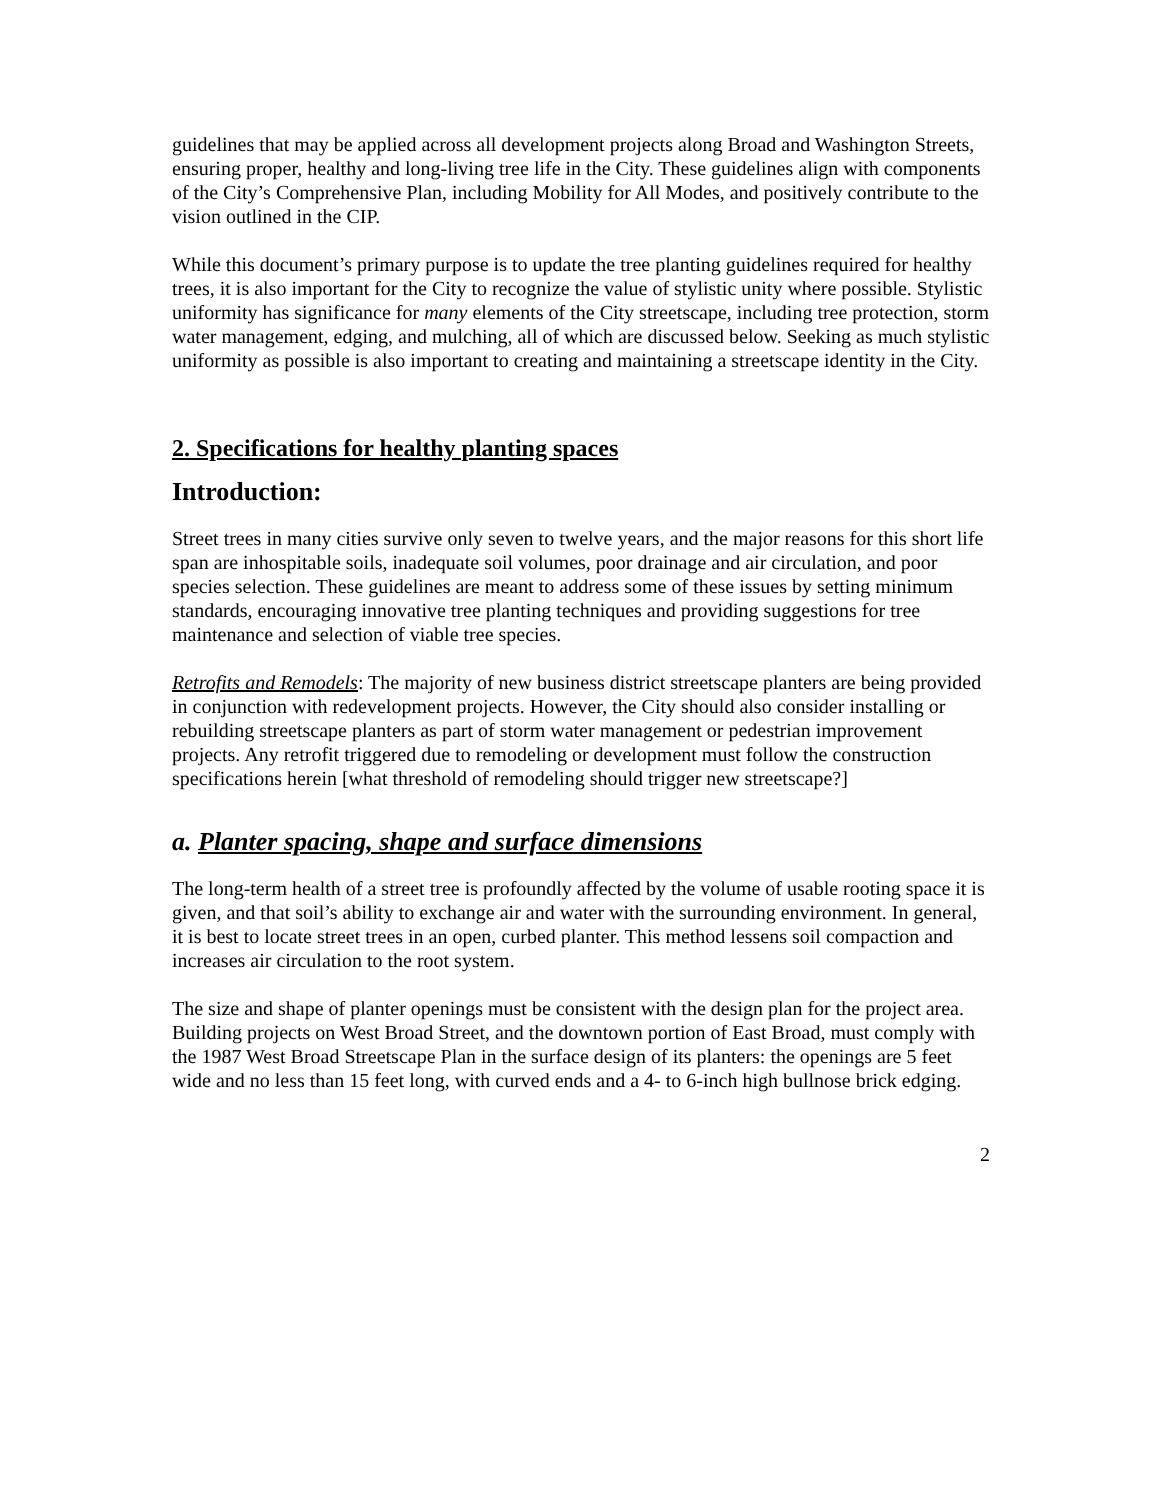guidelines that may be applied across all development projects along Broad and Washington Streets, ensuring proper, healthy and long-living tree life in the City. These guidelines align with components of the City’s Comprehensive Plan, including Mobility for All Modes, and positively contribute to the vision outlined in the CIP.
While this document’s primary purpose is to update the tree planting guidelines required for healthy trees, it is also important for the City to recognize the value of stylistic unity where possible. Stylistic uniformity has significance for many elements of the City streetscape, including tree protection, storm water management, edging, and mulching, all of which are discussed below. Seeking as much stylistic uniformity as possible is also important to creating and maintaining a streetscape identity in the City.
2. Specifications for healthy planting spaces
Introduction:
Street trees in many cities survive only seven to twelve years, and the major reasons for this short life span are inhospitable soils, inadequate soil volumes, poor drainage and air circulation, and poor species selection. These guidelines are meant to address some of these issues by setting minimum standards, encouraging innovative tree planting techniques and providing suggestions for tree maintenance and selection of viable tree species.
Retrofits and Remodels: The majority of new business district streetscape planters are being provided in conjunction with redevelopment projects. However, the City should also consider installing or rebuilding streetscape planters as part of storm water management or pedestrian improvement projects. Any retrofit triggered due to remodeling or development must follow the construction specifications herein [what threshold of remodeling should trigger new streetscape?]
a. Planter spacing, shape and surface dimensions
The long-term health of a street tree is profoundly affected by the volume of usable rooting space it is given, and that soil’s ability to exchange air and water with the surrounding environment. In general, it is best to locate street trees in an open, curbed planter. This method lessens soil compaction and increases air circulation to the root system.
The size and shape of planter openings must be consistent with the design plan for the project area. Building projects on West Broad Street, and the downtown portion of East Broad, must comply with the 1987 West Broad Streetscape Plan in the surface design of its planters: the openings are 5 feet wide and no less than 15 feet long, with curved ends and a 4- to 6-inch high bullnose brick edging.
2